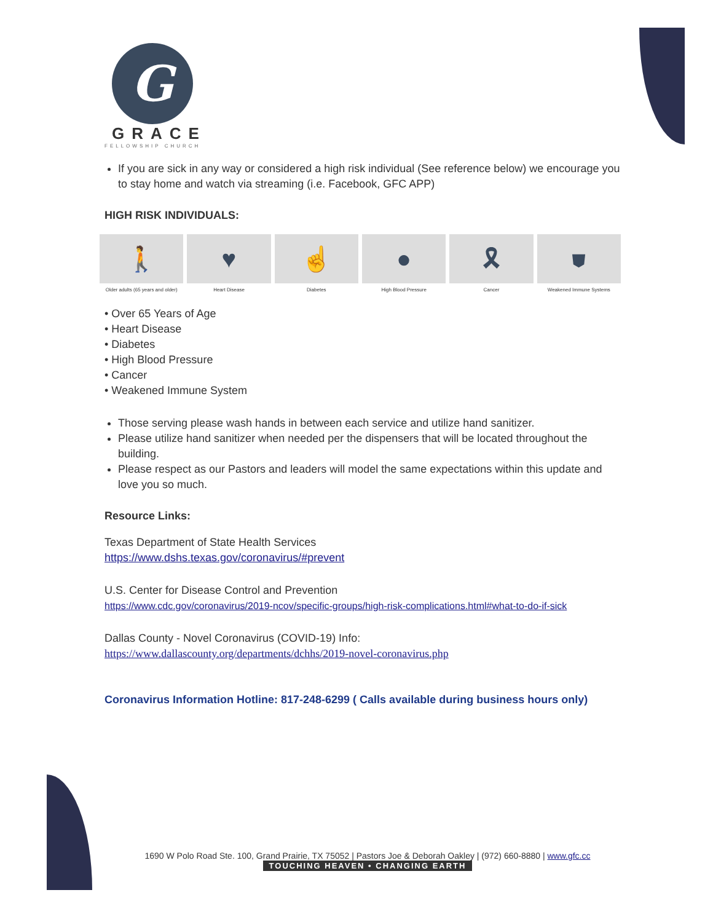G
GRACE
FELLOWSHIP CHURCH
If you are sick in any way or considered a high risk individual (See reference below) we encourage you to stay home and watch via streaming (i.e. Facebook, GFC APP)
HIGH RISK INDIVIDUALS:
🚶
Older adults (65 years and older)
♥
Heart Disease
☝
Diabetes
●
High Blood Pressure
🎗
Cancer
⛊
Weakened Immune Systems
• Over 65 Years of Age
• Heart Disease
• Diabetes
• High Blood Pressure
• Cancer
• Weakened Immune System
Those serving please wash hands in between each service and utilize hand sanitizer.
Please utilize hand sanitizer when needed per the dispensers that will be located throughout the building.
Please respect as our Pastors and leaders will model the same expectations within this update and love you so much.
Resource Links:
Texas Department of State Health Services
https://www.dshs.texas.gov/coronavirus/#prevent
U.S. Center for Disease Control and Prevention
https://www.cdc.gov/coronavirus/2019-ncov/specific-groups/high-risk-complications.html#what-to-do-if-sick
Dallas County - Novel Coronavirus (COVID-19) Info:
https://www.dallascounty.org/departments/dchhs/2019-novel-coronavirus.php
Coronavirus Information Hotline: 817-248-6299 ( Calls available during business hours only)
1690 W Polo Road Ste. 100, Grand Prairie, TX 75052 | Pastors Joe & Deborah Oakley | (972) 660-8880 | www.gfc.cc
TOUCHING HEAVEN • CHANGING EARTH